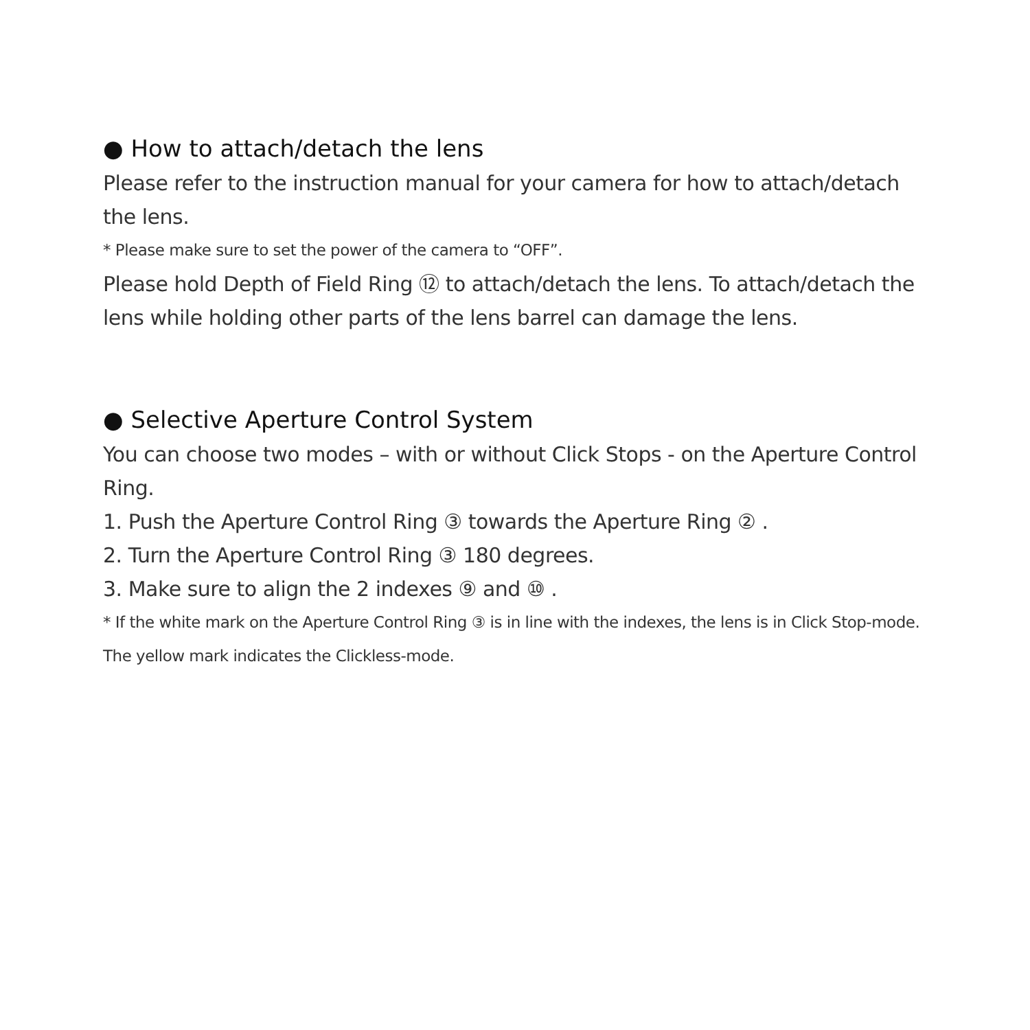● How to attach/detach the lens
Please refer to the instruction manual for your camera for how to attach/detach the lens.
* Please make sure to set the power of the camera to “OFF”.
Please hold Depth of Field Ring ⑫ to attach/detach the lens. To attach/detach the lens while holding other parts of the lens barrel can damage the lens.
● Selective Aperture Control System
You can choose two modes – with or without Click Stops - on the Aperture Control Ring.
1. Push the Aperture Control Ring ③ towards the Aperture Ring ② .
2. Turn the Aperture Control Ring ③ 180 degrees.
3. Make sure to align the 2 indexes ⑨ and ⑩ .
* If the white mark on the Aperture Control Ring ③ is in line with the indexes, the lens is in Click Stop-mode. The yellow mark indicates the Clickless-mode.